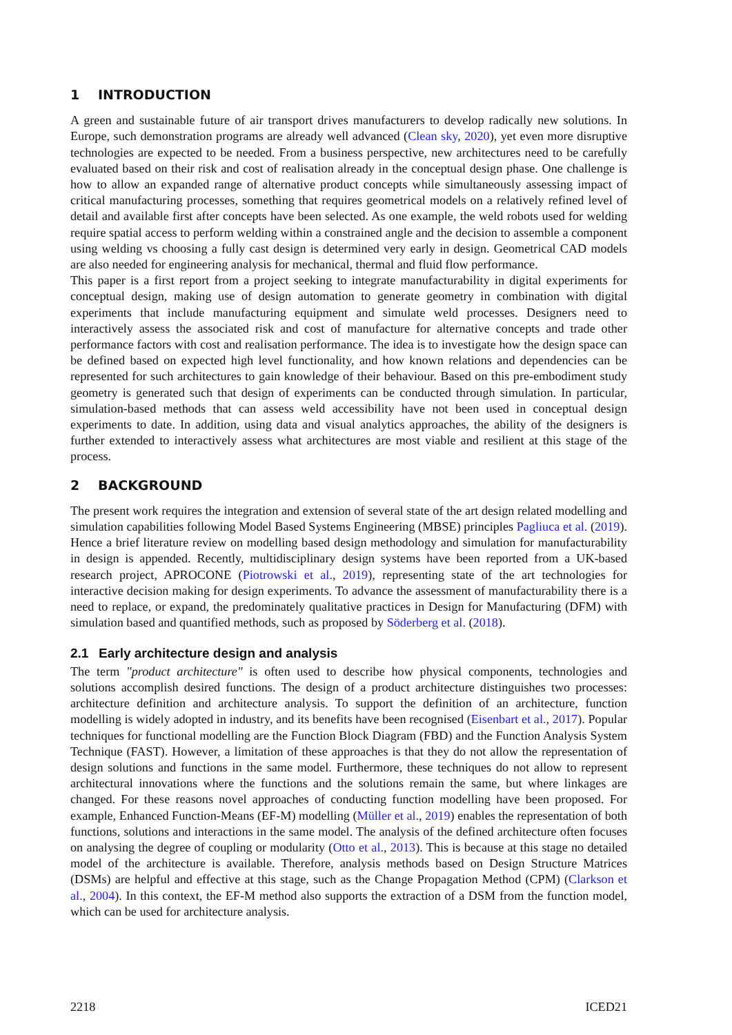1 INTRODUCTION
A green and sustainable future of air transport drives manufacturers to develop radically new solutions. In Europe, such demonstration programs are already well advanced (Clean sky, 2020), yet even more disruptive technologies are expected to be needed. From a business perspective, new architectures need to be carefully evaluated based on their risk and cost of realisation already in the conceptual design phase. One challenge is how to allow an expanded range of alternative product concepts while simultaneously assessing impact of critical manufacturing processes, something that requires geometrical models on a relatively refined level of detail and available first after concepts have been selected. As one example, the weld robots used for welding require spatial access to perform welding within a constrained angle and the decision to assemble a component using welding vs choosing a fully cast design is determined very early in design. Geometrical CAD models are also needed for engineering analysis for mechanical, thermal and fluid flow performance.
This paper is a first report from a project seeking to integrate manufacturability in digital experiments for conceptual design, making use of design automation to generate geometry in combination with digital experiments that include manufacturing equipment and simulate weld processes. Designers need to interactively assess the associated risk and cost of manufacture for alternative concepts and trade other performance factors with cost and realisation performance. The idea is to investigate how the design space can be defined based on expected high level functionality, and how known relations and dependencies can be represented for such architectures to gain knowledge of their behaviour. Based on this pre-embodiment study geometry is generated such that design of experiments can be conducted through simulation. In particular, simulation-based methods that can assess weld accessibility have not been used in conceptual design experiments to date. In addition, using data and visual analytics approaches, the ability of the designers is further extended to interactively assess what architectures are most viable and resilient at this stage of the process.
2 BACKGROUND
The present work requires the integration and extension of several state of the art design related modelling and simulation capabilities following Model Based Systems Engineering (MBSE) principles Pagliuca et al. (2019). Hence a brief literature review on modelling based design methodology and simulation for manufacturability in design is appended. Recently, multidisciplinary design systems have been reported from a UK-based research project, APROCONE (Piotrowski et al., 2019), representing state of the art technologies for interactive decision making for design experiments. To advance the assessment of manufacturability there is a need to replace, or expand, the predominately qualitative practices in Design for Manufacturing (DFM) with simulation based and quantified methods, such as proposed by Söderberg et al. (2018).
2.1 Early architecture design and analysis
The term "product architecture" is often used to describe how physical components, technologies and solutions accomplish desired functions. The design of a product architecture distinguishes two processes: architecture definition and architecture analysis. To support the definition of an architecture, function modelling is widely adopted in industry, and its benefits have been recognised (Eisenbart et al., 2017). Popular techniques for functional modelling are the Function Block Diagram (FBD) and the Function Analysis System Technique (FAST). However, a limitation of these approaches is that they do not allow the representation of design solutions and functions in the same model. Furthermore, these techniques do not allow to represent architectural innovations where the functions and the solutions remain the same, but where linkages are changed. For these reasons novel approaches of conducting function modelling have been proposed. For example, Enhanced Function-Means (EF-M) modelling (Müller et al., 2019) enables the representation of both functions, solutions and interactions in the same model. The analysis of the defined architecture often focuses on analysing the degree of coupling or modularity (Otto et al., 2013). This is because at this stage no detailed model of the architecture is available. Therefore, analysis methods based on Design Structure Matrices (DSMs) are helpful and effective at this stage, such as the Change Propagation Method (CPM) (Clarkson et al., 2004). In this context, the EF-M method also supports the extraction of a DSM from the function model, which can be used for architecture analysis.
2218 ICED21